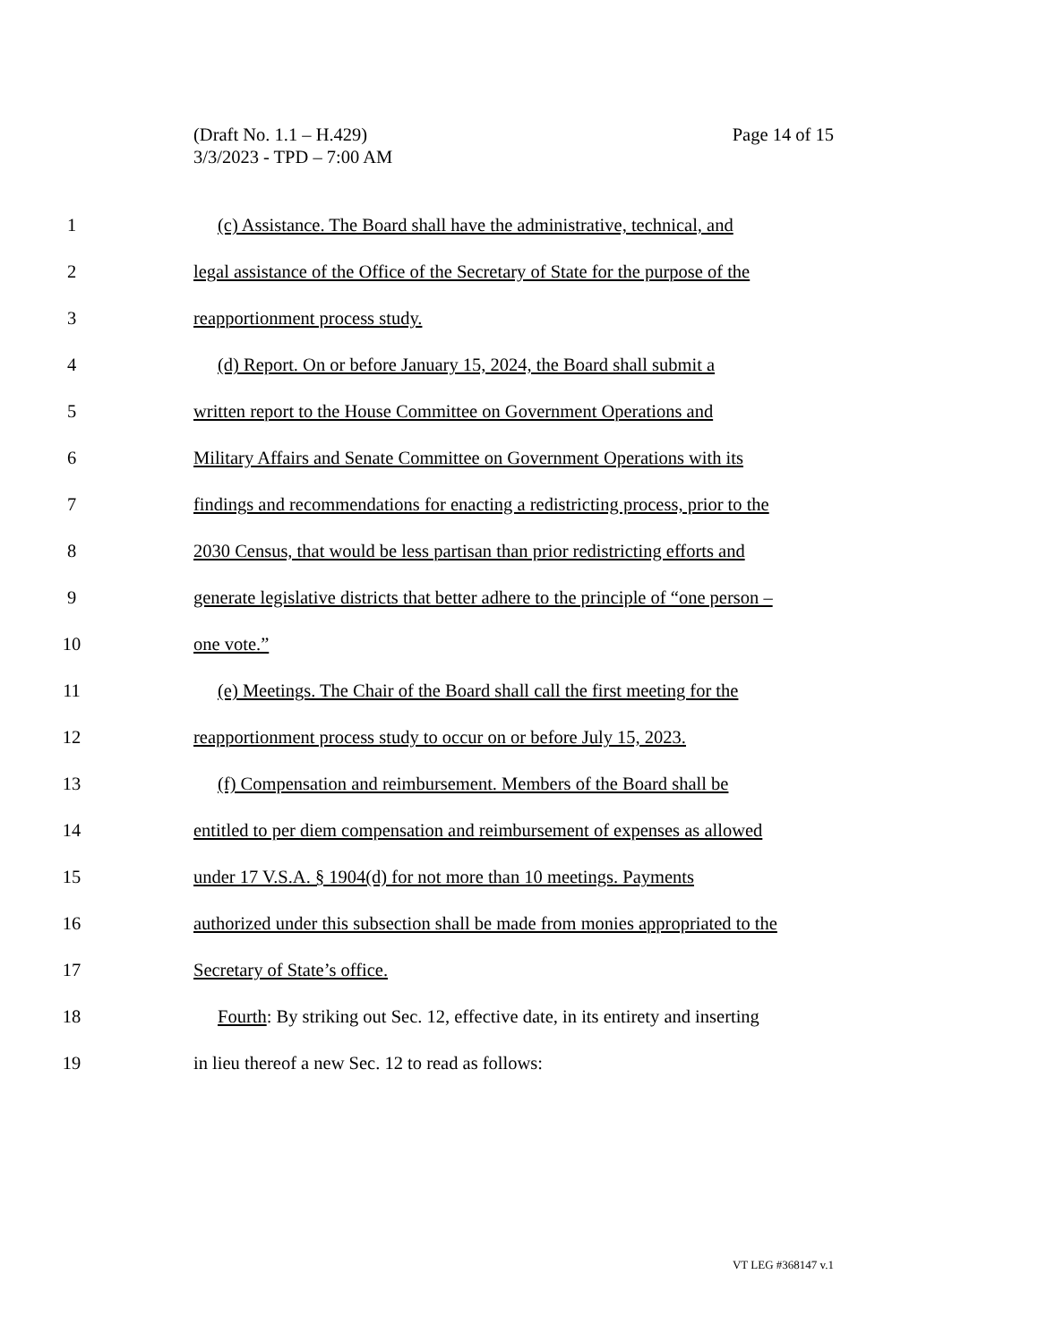Page 14 of 15 (Draft No. 1.1 – H.429)
3/3/2023 - TPD – 7:00 AM
1 (c) Assistance. The Board shall have the administrative, technical, and
2 legal assistance of the Office of the Secretary of State for the purpose of the
3 reapportionment process study.
4 (d) Report. On or before January 15, 2024, the Board shall submit a
5 written report to the House Committee on Government Operations and
6 Military Affairs and Senate Committee on Government Operations with its
7 findings and recommendations for enacting a redistricting process, prior to the
8 2030 Census, that would be less partisan than prior redistricting efforts and
9 generate legislative districts that better adhere to the principle of “one person –
10 one vote.”
11 (e) Meetings. The Chair of the Board shall call the first meeting for the
12 reapportionment process study to occur on or before July 15, 2023.
13 (f) Compensation and reimbursement. Members of the Board shall be
14 entitled to per diem compensation and reimbursement of expenses as allowed
15 under 17 V.S.A. § 1904(d) for not more than 10 meetings. Payments
16 authorized under this subsection shall be made from monies appropriated to the
17 Secretary of State’s office.
18 Fourth: By striking out Sec. 12, effective date, in its entirety and inserting
19 in lieu thereof a new Sec. 12 to read as follows:
VT LEG #368147 v.1